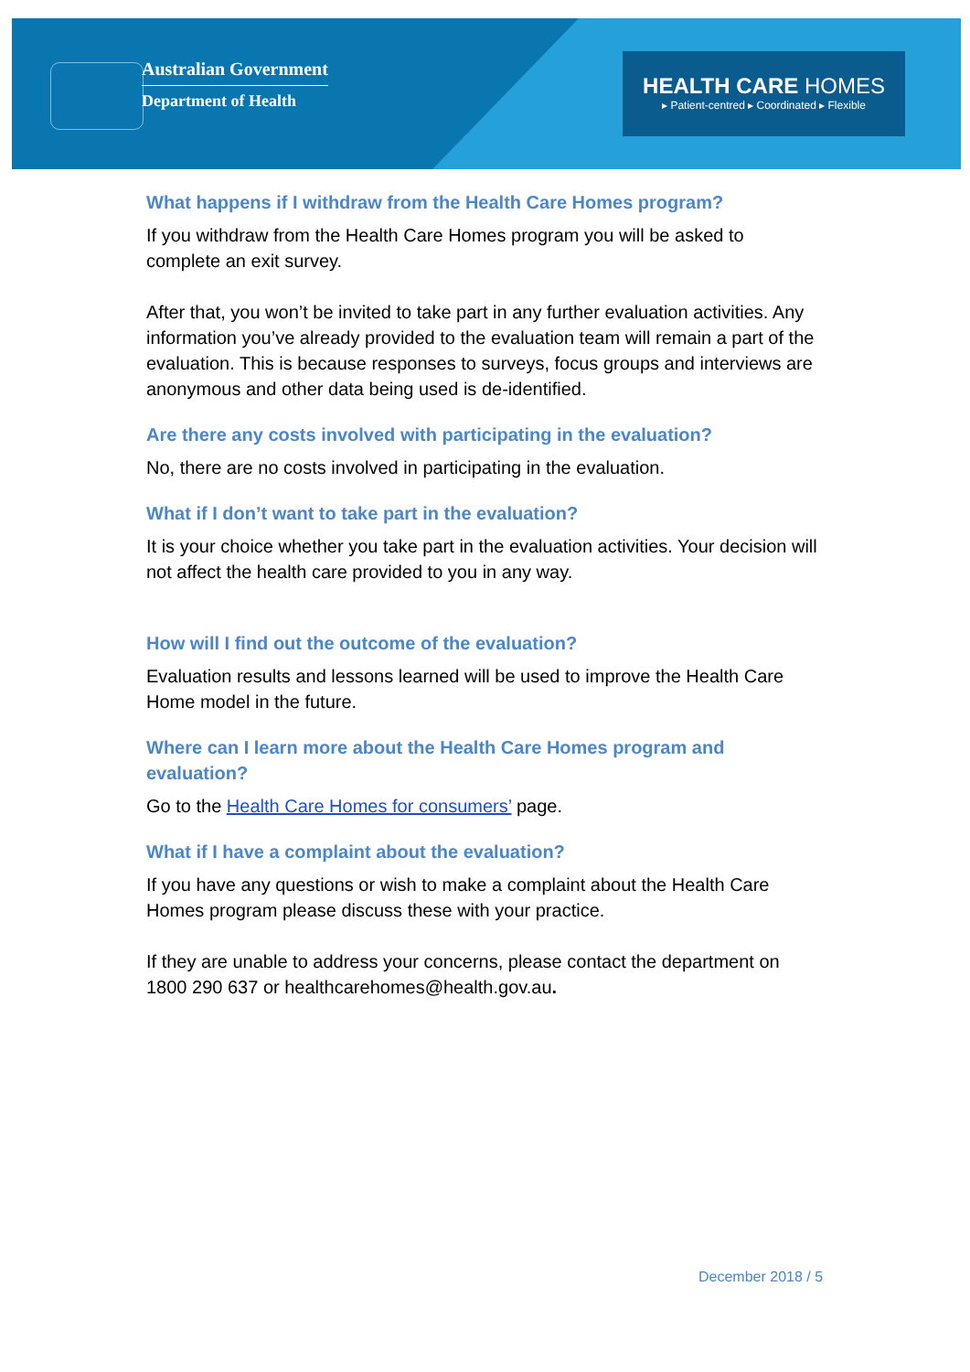Australian Government
Department of Health
HEALTH CARE HOMES
▸ Patient-centred ▸ Coordinated ▸ Flexible
What happens if I withdraw from the Health Care Homes program?
If you withdraw from the Health Care Homes program you will be asked to complete an exit survey.
After that, you won’t be invited to take part in any further evaluation activities. Any information you’ve already provided to the evaluation team will remain a part of the evaluation. This is because responses to surveys, focus groups and interviews are anonymous and other data being used is de-identified.
Are there any costs involved with participating in the evaluation?
No, there are no costs involved in participating in the evaluation.
What if I don’t want to take part in the evaluation?
It is your choice whether you take part in the evaluation activities. Your decision will not affect the health care provided to you in any way.
How will I find out the outcome of the evaluation?
Evaluation results and lessons learned will be used to improve the Health Care Home model in the future.
Where can I learn more about the Health Care Homes program and evaluation?
Go to the Health Care Homes for consumers’ page.
What if I have a complaint about the evaluation?
If you have any questions or wish to make a complaint about the Health Care Homes program please discuss these with your practice.
If they are unable to address your concerns, please contact the department on 1800 290 637 or healthcarehomes@health.gov.au.
December 2018 / 5